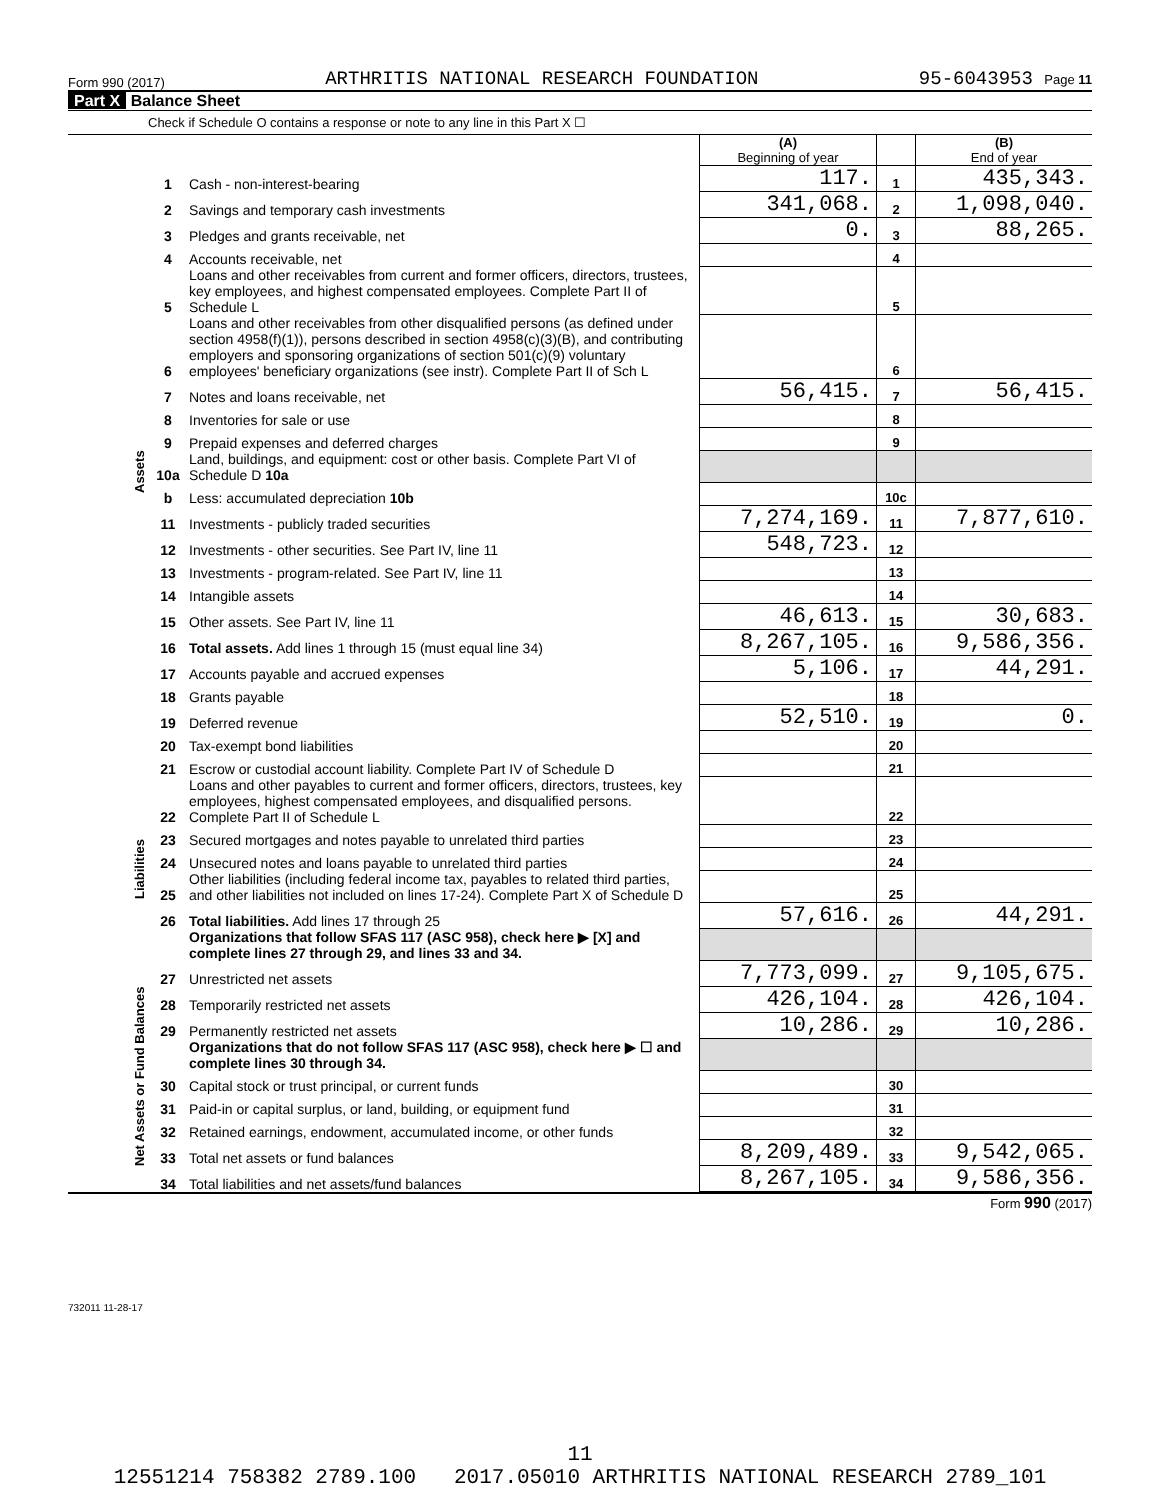Form 990 (2017) ARTHRITIS NATIONAL RESEARCH FOUNDATION 95-6043953 Page 11
Part X Balance Sheet
Check if Schedule O contains a response or note to any line in this Part X ☐
| | | | (A) Beginning of year | | (B) End of year |
| Assets | 1 | Cash - non-interest-bearing | 117. | 1 | 435,343. |
| | 2 | Savings and temporary cash investments | 341,068. | 2 | 1,098,040. |
| | 3 | Pledges and grants receivable, net | 0. | 3 | 88,265. |
| | 4 | Accounts receivable, net | | 4 | |
| | 5 | Loans and other receivables from current and former officers, directors, trustees, key employees, and highest compensated employees. Complete Part II of Schedule L | | 5 | |
| | 6 | Loans and other receivables from other disqualified persons (as defined under section 4958(f)(1)), persons described in section 4958(c)(3)(B), and contributing employers and sponsoring organizations of section 501(c)(9) voluntary employees' beneficiary organizations (see instr). Complete Part II of Sch L | | 6 | |
| | 7 | Notes and loans receivable, net | 56,415. | 7 | 56,415. |
| | 8 | Inventories for sale or use | | 8 | |
| | 9 | Prepaid expenses and deferred charges | | 9 | |
| | 10a | Land, buildings, and equipment: cost or other basis. Complete Part VI of Schedule D 10a | | | |
| | b | Less: accumulated depreciation 10b | | 10c | |
| | 11 | Investments - publicly traded securities | 7,274,169. | 11 | 7,877,610. |
| | 12 | Investments - other securities. See Part IV, line 11 | 548,723. | 12 | |
| | 13 | Investments - program-related. See Part IV, line 11 | | 13 | |
| | 14 | Intangible assets | | 14 | |
| | 15 | Other assets. See Part IV, line 11 | 46,613. | 15 | 30,683. |
| | 16 | Total assets. Add lines 1 through 15 (must equal line 34) | 8,267,105. | 16 | 9,586,356. |
| | 17 | Accounts payable and accrued expenses | 5,106. | 17 | 44,291. |
| | 18 | Grants payable | | 18 | |
| | 19 | Deferred revenue | 52,510. | 19 | 0. |
| | 20 | Tax-exempt bond liabilities | | 20 | |
| | 21 | Escrow or custodial account liability. Complete Part IV of Schedule D | | 21 | |
| Liabilities | 22 | Loans and other payables to current and former officers, directors, trustees, key employees, highest compensated employees, and disqualified persons. Complete Part II of Schedule L | | 22 | |
| | 23 | Secured mortgages and notes payable to unrelated third parties | | 23 | |
| | 24 | Unsecured notes and loans payable to unrelated third parties | | 24 | |
| | 25 | Other liabilities (including federal income tax, payables to related third parties, and other liabilities not included on lines 17-24). Complete Part X of Schedule D | | 25 | |
| | 26 | Total liabilities. Add lines 17 through 25 | 57,616. | 26 | 44,291. |
| | | Organizations that follow SFAS 117 (ASC 958), check here ▶ [X] and complete lines 27 through 29, and lines 33 and 34. | | | |
| Net Assets or Fund Balances | 27 | Unrestricted net assets | 7,773,099. | 27 | 9,105,675. |
| | 28 | Temporarily restricted net assets | 426,104. | 28 | 426,104. |
| | 29 | Permanently restricted net assets | 10,286. | 29 | 10,286. |
| | | Organizations that do not follow SFAS 117 (ASC 958), check here ▶ ☐ and complete lines 30 through 34. | | | |
| | 30 | Capital stock or trust principal, or current funds | | 30 | |
| | 31 | Paid-in or capital surplus, or land, building, or equipment fund | | 31 | |
| | 32 | Retained earnings, endowment, accumulated income, or other funds | | 32 | |
| | 33 | Total net assets or fund balances | 8,209,489. | 33 | 9,542,065. |
| | 34 | Total liabilities and net assets/fund balances | 8,267,105. | 34 | 9,586,356. |
Form 990 (2017)
732011 11-28-17
11
12551214 758382 2789.100 2017.05010 ARTHRITIS NATIONAL RESEARCH 2789_101